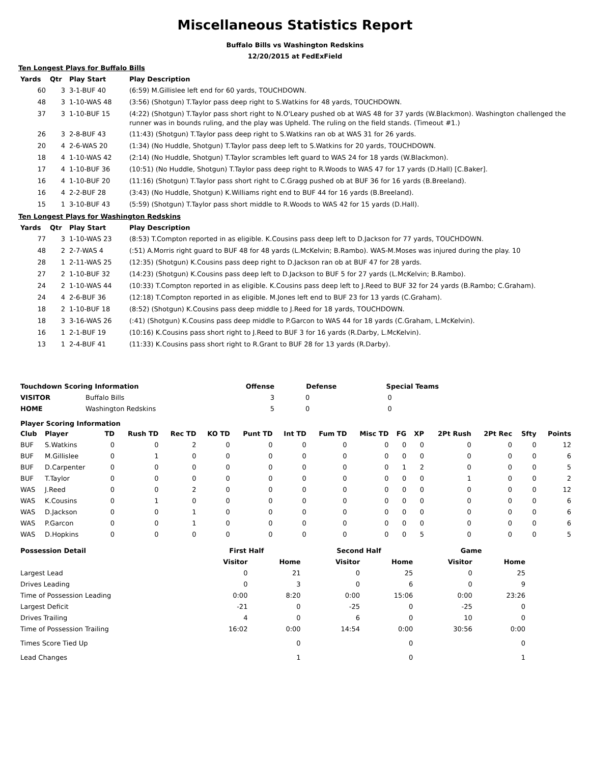Miscellaneous Statistics Report
Buffalo Bills vs Washington Redskins
12/20/2015 at FedExField
Ten Longest Plays for Buffalo Bills
| Yards | Qtr | Play Start | Play Description |
| --- | --- | --- | --- |
| 60 | 3 | 3-1-BUF 40 | (6:59) M.Gillislee left end for 60 yards, TOUCHDOWN. |
| 48 | 3 | 1-10-WAS 48 | (3:56) (Shotgun) T.Taylor pass deep right to S.Watkins for 48 yards, TOUCHDOWN. |
| 37 | 3 | 1-10-BUF 15 | (4:22) (Shotgun) T.Taylor pass short right to N.O'Leary pushed ob at WAS 48 for 37 yards (W.Blackmon). Washington challenged the runner was in bounds ruling, and the play was Upheld. The ruling on the field stands. (Timeout #1.) |
| 26 | 3 | 2-8-BUF 43 | (11:43) (Shotgun) T.Taylor pass deep right to S.Watkins ran ob at WAS 31 for 26 yards. |
| 20 | 4 | 2-6-WAS 20 | (1:34) (No Huddle, Shotgun) T.Taylor pass deep left to S.Watkins for 20 yards, TOUCHDOWN. |
| 18 | 4 | 1-10-WAS 42 | (2:14) (No Huddle, Shotgun) T.Taylor scrambles left guard to WAS 24 for 18 yards (W.Blackmon). |
| 17 | 4 | 1-10-BUF 36 | (10:51) (No Huddle, Shotgun) T.Taylor pass deep right to R.Woods to WAS 47 for 17 yards (D.Hall) [C.Baker]. |
| 16 | 4 | 1-10-BUF 20 | (11:16) (Shotgun) T.Taylor pass short right to C.Gragg pushed ob at BUF 36 for 16 yards (B.Breeland). |
| 16 | 4 | 2-2-BUF 28 | (3:43) (No Huddle, Shotgun) K.Williams right end to BUF 44 for 16 yards (B.Breeland). |
| 15 | 1 | 3-10-BUF 43 | (5:59) (Shotgun) T.Taylor pass short middle to R.Woods to WAS 42 for 15 yards (D.Hall). |
Ten Longest Plays for Washington Redskins
| Yards | Qtr | Play Start | Play Description |
| --- | --- | --- | --- |
| 77 | 3 | 1-10-WAS 23 | (8:53) T.Compton reported in as eligible. K.Cousins pass deep left to D.Jackson for 77 yards, TOUCHDOWN. |
| 48 | 2 | 2-7-WAS 4 | (:51) A.Morris right guard to BUF 48 for 48 yards (L.McKelvin; B.Rambo). WAS-M.Moses was injured during the play. 10 |
| 28 | 1 | 2-11-WAS 25 | (12:35) (Shotgun) K.Cousins pass deep right to D.Jackson ran ob at BUF 47 for 28 yards. |
| 27 | 2 | 1-10-BUF 32 | (14:23) (Shotgun) K.Cousins pass deep left to D.Jackson to BUF 5 for 27 yards (L.McKelvin; B.Rambo). |
| 24 | 2 | 1-10-WAS 44 | (10:33) T.Compton reported in as eligible. K.Cousins pass deep left to J.Reed to BUF 32 for 24 yards (B.Rambo; C.Graham). |
| 24 | 4 | 2-6-BUF 36 | (12:18) T.Compton reported in as eligible. M.Jones left end to BUF 23 for 13 yards (C.Graham). |
| 18 | 2 | 1-10-BUF 18 | (8:52) (Shotgun) K.Cousins pass deep middle to J.Reed for 18 yards, TOUCHDOWN. |
| 18 | 3 | 3-16-WAS 26 | (:41) (Shotgun) K.Cousins pass deep middle to P.Garcon to WAS 44 for 18 yards (C.Graham, L.McKelvin). |
| 16 | 1 | 2-1-BUF 19 | (10:16) K.Cousins pass short right to J.Reed to BUF 3 for 16 yards (R.Darby, L.McKelvin). |
| 13 | 1 | 2-4-BUF 41 | (11:33) K.Cousins pass short right to R.Grant to BUF 28 for 13 yards (R.Darby). |
| Touchdown Scoring Information | | Offense | Defense | Special Teams |
| --- | --- | --- | --- | --- |
| VISITOR | Buffalo Bills | 3 | 0 | 0 |
| HOME | Washington Redskins | 5 | 0 | 0 |
Player Scoring Information
| Club | Player | TD | Rush TD | Rec TD | KO TD | Punt TD | Int TD | Fum TD | Misc TD | FG | XP | 2Pt Rush | 2Pt Rec | Sfty | Points |
| --- | --- | --- | --- | --- | --- | --- | --- | --- | --- | --- | --- | --- | --- | --- | --- |
| BUF | S.Watkins | 0 | 0 | 2 | 0 | 0 | 0 | 0 | 0 | 0 | 0 | 0 | 0 | 0 | 12 |
| BUF | M.Gillislee | 0 | 1 | 0 | 0 | 0 | 0 | 0 | 0 | 0 | 0 | 0 | 0 | 0 | 6 |
| BUF | D.Carpenter | 0 | 0 | 0 | 0 | 0 | 0 | 0 | 0 | 1 | 2 | 0 | 0 | 0 | 5 |
| BUF | T.Taylor | 0 | 0 | 0 | 0 | 0 | 0 | 0 | 0 | 0 | 0 | 1 | 0 | 0 | 2 |
| WAS | J.Reed | 0 | 0 | 2 | 0 | 0 | 0 | 0 | 0 | 0 | 0 | 0 | 0 | 0 | 12 |
| WAS | K.Cousins | 0 | 1 | 0 | 0 | 0 | 0 | 0 | 0 | 0 | 0 | 0 | 0 | 0 | 6 |
| WAS | D.Jackson | 0 | 0 | 1 | 0 | 0 | 0 | 0 | 0 | 0 | 0 | 0 | 0 | 0 | 6 |
| WAS | P.Garcon | 0 | 0 | 1 | 0 | 0 | 0 | 0 | 0 | 0 | 0 | 0 | 0 | 0 | 6 |
| WAS | D.Hopkins | 0 | 0 | 0 | 0 | 0 | 0 | 0 | 0 | 0 | 5 | 0 | 0 | 0 | 5 |
| Possession Detail | First Half | | Second Half | | Game | |
| --- | --- | --- | --- | --- | --- | --- |
| | Visitor | Home | Visitor | Home | Visitor | Home |
| Largest Lead | 0 | 21 | 0 | 25 | 0 | 25 |
| Drives Leading | 0 | 3 | 0 | 6 | 0 | 9 |
| Time of Possession Leading | 0:00 | 8:20 | 0:00 | 15:06 | 0:00 | 23:26 |
| Largest Deficit | -21 | 0 | -25 | 0 | -25 | 0 |
| Drives Trailing | 4 | 0 | 6 | 0 | 10 | 0 |
| Time of Possession Trailing | 16:02 | 0:00 | 14:54 | 0:00 | 30:56 | 0:00 |
| Times Score Tied Up | | 0 | | 0 | | 0 |
| Lead Changes | | 1 | | 0 | | 1 |